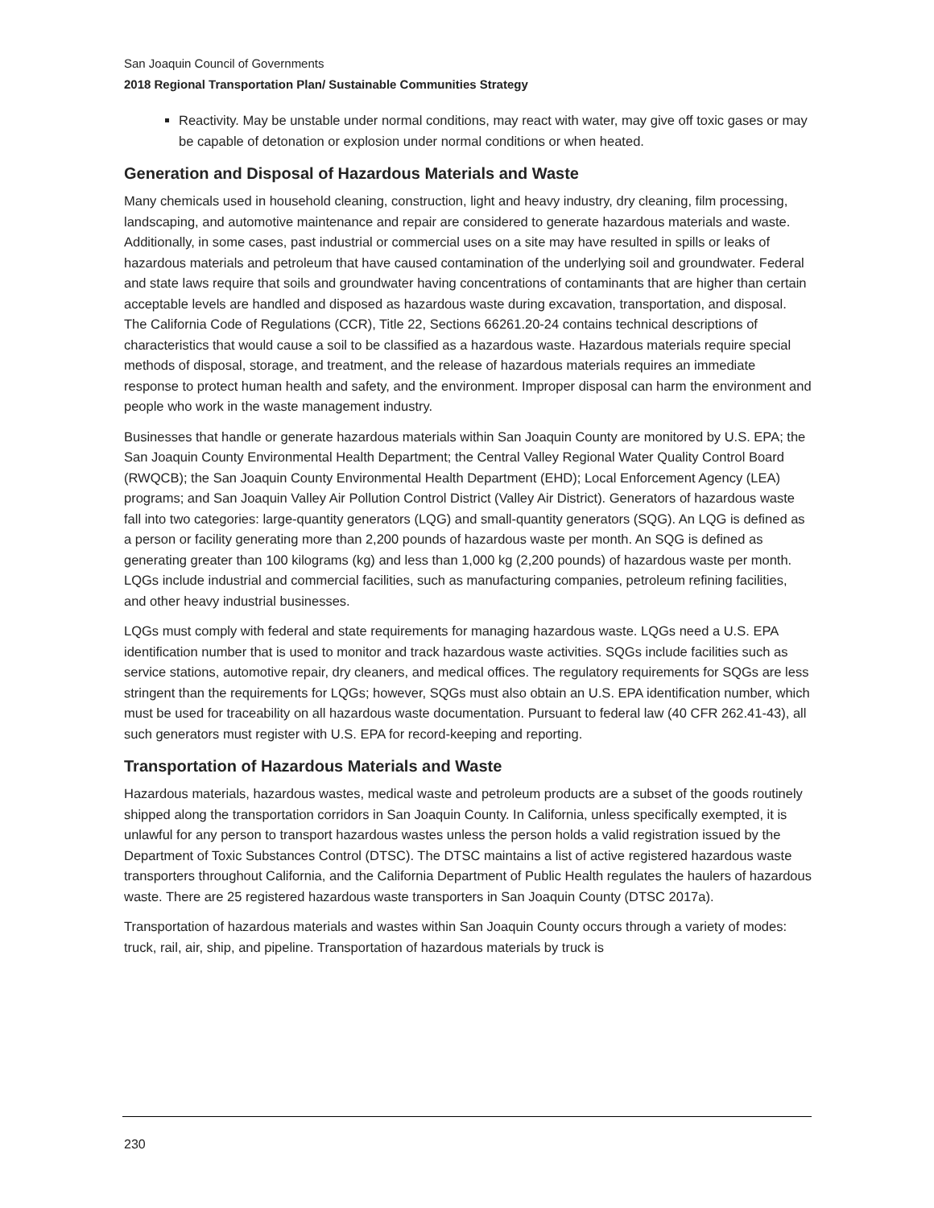San Joaquin Council of Governments
2018 Regional Transportation Plan/ Sustainable Communities Strategy
Reactivity. May be unstable under normal conditions, may react with water, may give off toxic gases or may be capable of detonation or explosion under normal conditions or when heated.
Generation and Disposal of Hazardous Materials and Waste
Many chemicals used in household cleaning, construction, light and heavy industry, dry cleaning, film processing, landscaping, and automotive maintenance and repair are considered to generate hazardous materials and waste. Additionally, in some cases, past industrial or commercial uses on a site may have resulted in spills or leaks of hazardous materials and petroleum that have caused contamination of the underlying soil and groundwater. Federal and state laws require that soils and groundwater having concentrations of contaminants that are higher than certain acceptable levels are handled and disposed as hazardous waste during excavation, transportation, and disposal. The California Code of Regulations (CCR), Title 22, Sections 66261.20-24 contains technical descriptions of characteristics that would cause a soil to be classified as a hazardous waste. Hazardous materials require special methods of disposal, storage, and treatment, and the release of hazardous materials requires an immediate response to protect human health and safety, and the environment. Improper disposal can harm the environment and people who work in the waste management industry.
Businesses that handle or generate hazardous materials within San Joaquin County are monitored by U.S. EPA; the San Joaquin County Environmental Health Department; the Central Valley Regional Water Quality Control Board (RWQCB); the San Joaquin County Environmental Health Department (EHD); Local Enforcement Agency (LEA) programs; and San Joaquin Valley Air Pollution Control District (Valley Air District). Generators of hazardous waste fall into two categories: large-quantity generators (LQG) and small-quantity generators (SQG). An LQG is defined as a person or facility generating more than 2,200 pounds of hazardous waste per month. An SQG is defined as generating greater than 100 kilograms (kg) and less than 1,000 kg (2,200 pounds) of hazardous waste per month. LQGs include industrial and commercial facilities, such as manufacturing companies, petroleum refining facilities, and other heavy industrial businesses.
LQGs must comply with federal and state requirements for managing hazardous waste. LQGs need a U.S. EPA identification number that is used to monitor and track hazardous waste activities. SQGs include facilities such as service stations, automotive repair, dry cleaners, and medical offices. The regulatory requirements for SQGs are less stringent than the requirements for LQGs; however, SQGs must also obtain an U.S. EPA identification number, which must be used for traceability on all hazardous waste documentation. Pursuant to federal law (40 CFR 262.41-43), all such generators must register with U.S. EPA for record-keeping and reporting.
Transportation of Hazardous Materials and Waste
Hazardous materials, hazardous wastes, medical waste and petroleum products are a subset of the goods routinely shipped along the transportation corridors in San Joaquin County. In California, unless specifically exempted, it is unlawful for any person to transport hazardous wastes unless the person holds a valid registration issued by the Department of Toxic Substances Control (DTSC). The DTSC maintains a list of active registered hazardous waste transporters throughout California, and the California Department of Public Health regulates the haulers of hazardous waste. There are 25 registered hazardous waste transporters in San Joaquin County (DTSC 2017a).
Transportation of hazardous materials and wastes within San Joaquin County occurs through a variety of modes: truck, rail, air, ship, and pipeline. Transportation of hazardous materials by truck is
230